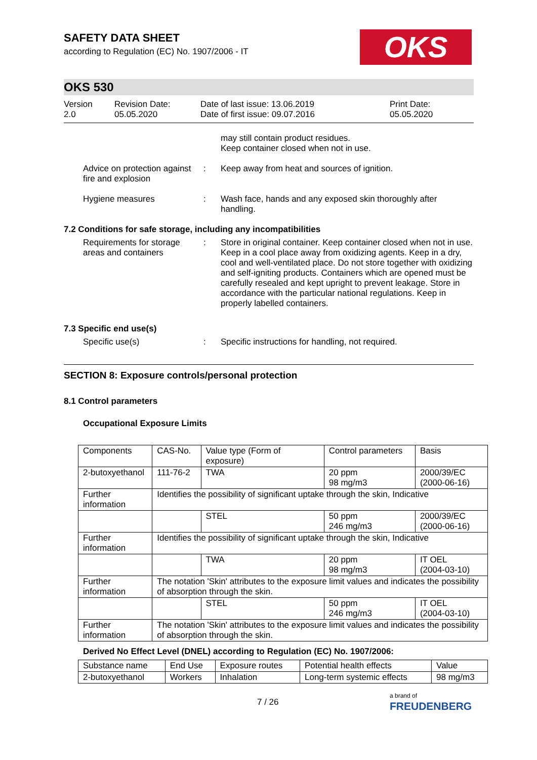OKS
SAFETY DATA SHEET
according to Regulation (EC) No. 1907/2006 - IT
OKS 530
Version
2.0
Revision Date:
05.05.2020
Date of last issue: 13.06.2019
Date of first issue: 09.07.2016
Print Date:
05.05.2020
may still contain product residues.
Keep container closed when not in use.
Advice on protection against fire and explosion
: Keep away from heat and sources of ignition.
Hygiene measures : Wash face, hands and any exposed skin thoroughly after handling.
7.2 Conditions for safe storage, including any incompatibilities
Requirements for storage areas and containers
: Store in original container. Keep container closed when not in use. Keep in a cool place away from oxidizing agents. Keep in a dry, cool and well-ventilated place. Do not store together with oxidizing and self-igniting products. Containers which are opened must be carefully resealed and kept upright to prevent leakage. Store in accordance with the particular national regulations. Keep in properly labelled containers.
7.3 Specific end use(s)
Specific use(s) : Specific instructions for handling, not required.
SECTION 8: Exposure controls/personal protection
8.1 Control parameters
Occupational Exposure Limits
| Components | CAS-No. | Value type (Form of exposure) | Control parameters | Basis |
| --- | --- | --- | --- | --- |
| 2-butoxyethanol | 111-76-2 | TWA | 20 ppm 98 mg/m3 | 2000/39/EC (2000-06-16) |
| Further information | Identifies the possibility of significant uptake through the skin, Indicative | | | |
| | | STEL | 50 ppm 246 mg/m3 | 2000/39/EC (2000-06-16) |
| Further information | Identifies the possibility of significant uptake through the skin, Indicative | | | |
| | | TWA | 20 ppm 98 mg/m3 | IT OEL (2004-03-10) |
| Further information | The notation 'Skin' attributes to the exposure limit values and indicates the possibility of absorption through the skin. | | | |
| | | STEL | 50 ppm 246 mg/m3 | IT OEL (2004-03-10) |
| Further information | The notation 'Skin' attributes to the exposure limit values and indicates the possibility of absorption through the skin. | | | |
Derived No Effect Level (DNEL) according to Regulation (EC) No. 1907/2006:
| Substance name | End Use | Exposure routes | Potential health effects | Value |
| --- | --- | --- | --- | --- |
| 2-butoxyethanol | Workers | Inhalation | Long-term systemic effects | 98 mg/m3 |
7 / 26
a brand of
FREUDENBERG